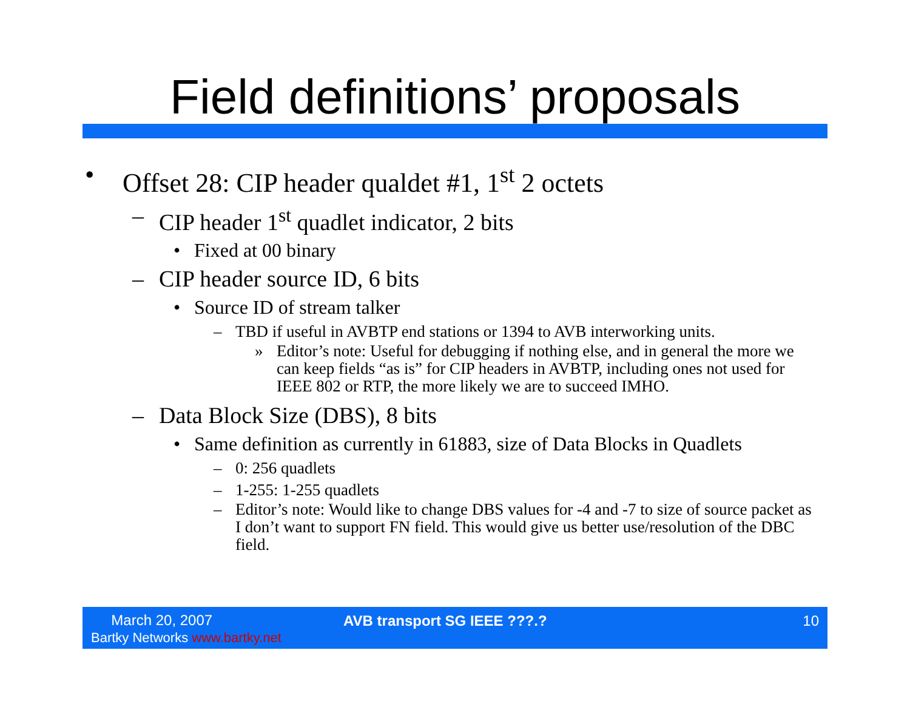Field definitions’ proposals
• Offset 28: CIP header qualdet #1, 1<sup>st</sup> 2 octets
– CIP header 1<sup>st</sup> quadlet indicator, 2 bits
• Fixed at 00 binary
– CIP header source ID, 6 bits
• Source ID of stream talker
– TBD if useful in AVBTP end stations or 1394 to AVB interworking units.
» Editor’s note: Useful for debugging if nothing else, and in general the more we can keep fields “as is” for CIP headers in AVBTP, including ones not used for IEEE 802 or RTP, the more likely we are to succeed IMHO.
– Data Block Size (DBS), 8 bits
• Same definition as currently in 61883, size of Data Blocks in Quadlets
– 0: 256 quadlets
– 1-255: 1-255 quadlets
– Editor’s note: Would like to change DBS values for -4 and -7 to size of source packet as I don’t want to support FN field. This would give us better use/resolution of the DBC field.
March 20, 2007
Bartky Networks www.bartky.net
AVB transport SG IEEE ???.? 10